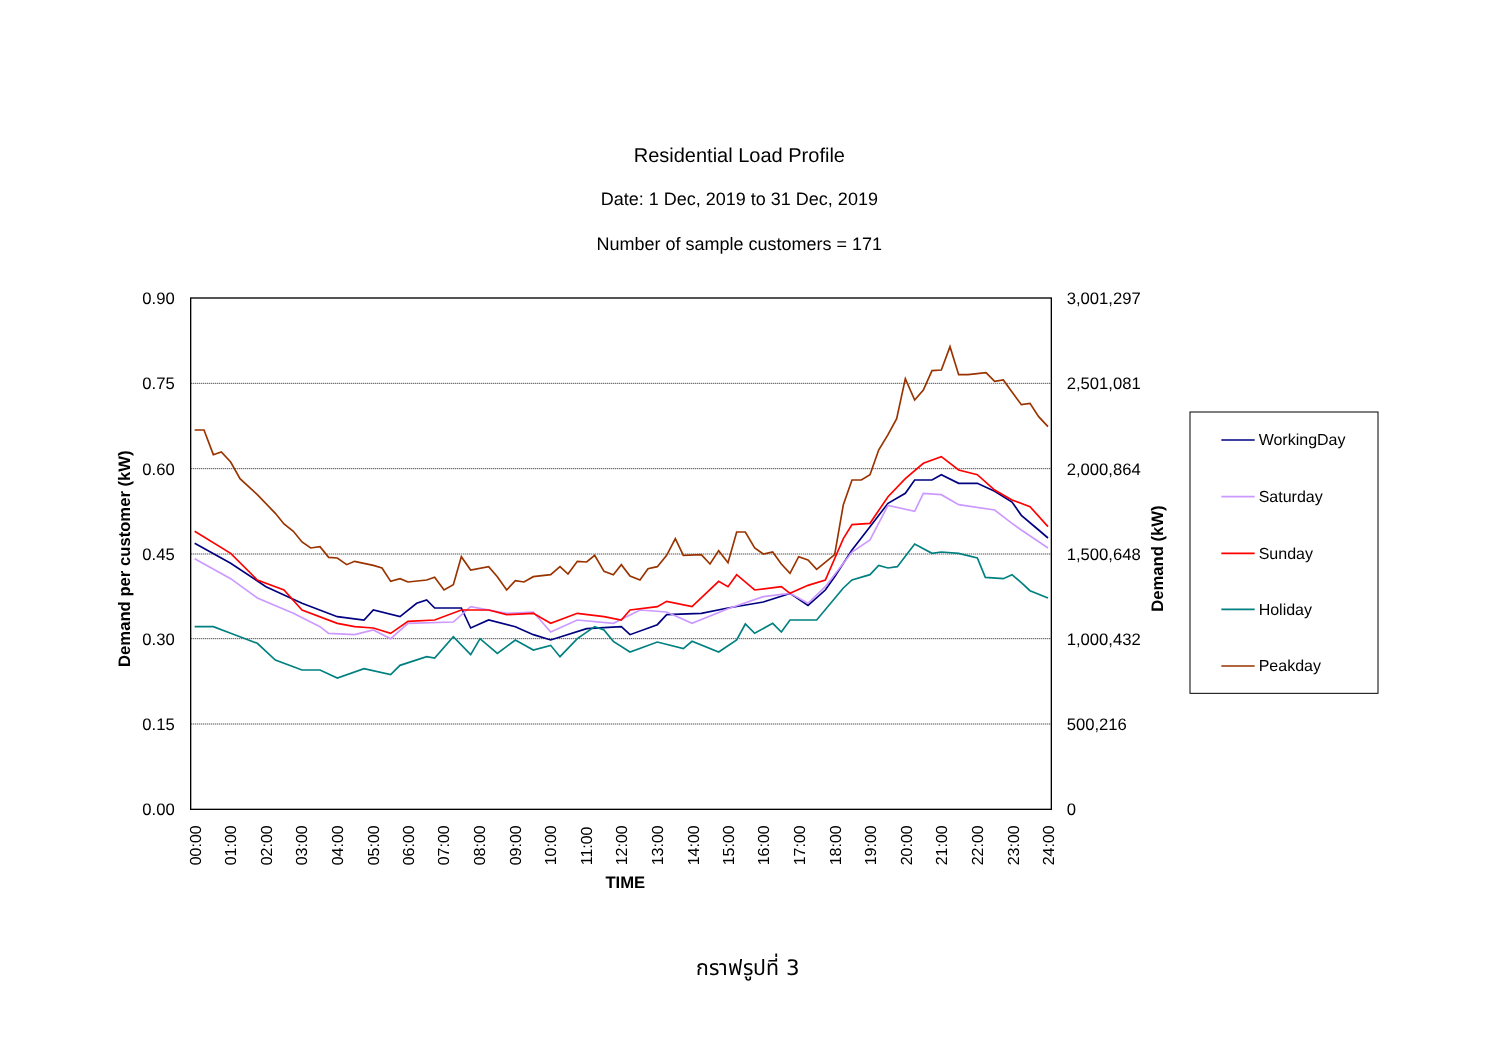Residential Load Profile
Date: 1 Dec, 2019 to 31 Dec, 2019
Number of sample customers = 171
0.90
0.75
0.60
0.45
0.30
0.15
0.00
3,001,297
2,501,081
2,000,864
1,500,648
1,000,432
500,216
0
Demand per customer (kW)
Demand (kW)
00:00
01:00
02:00
03:00
04:00
05:00
06:00
07:00
08:00
09:00
10:00
11:00
12:00
13:00
14:00
15:00
16:00
17:00
18:00
19:00
20:00
21:00
22:00
23:00
24:00
TIME
WorkingDay
Saturday
Sunday
Holiday
Peakday
กราฟรูปที่ 3